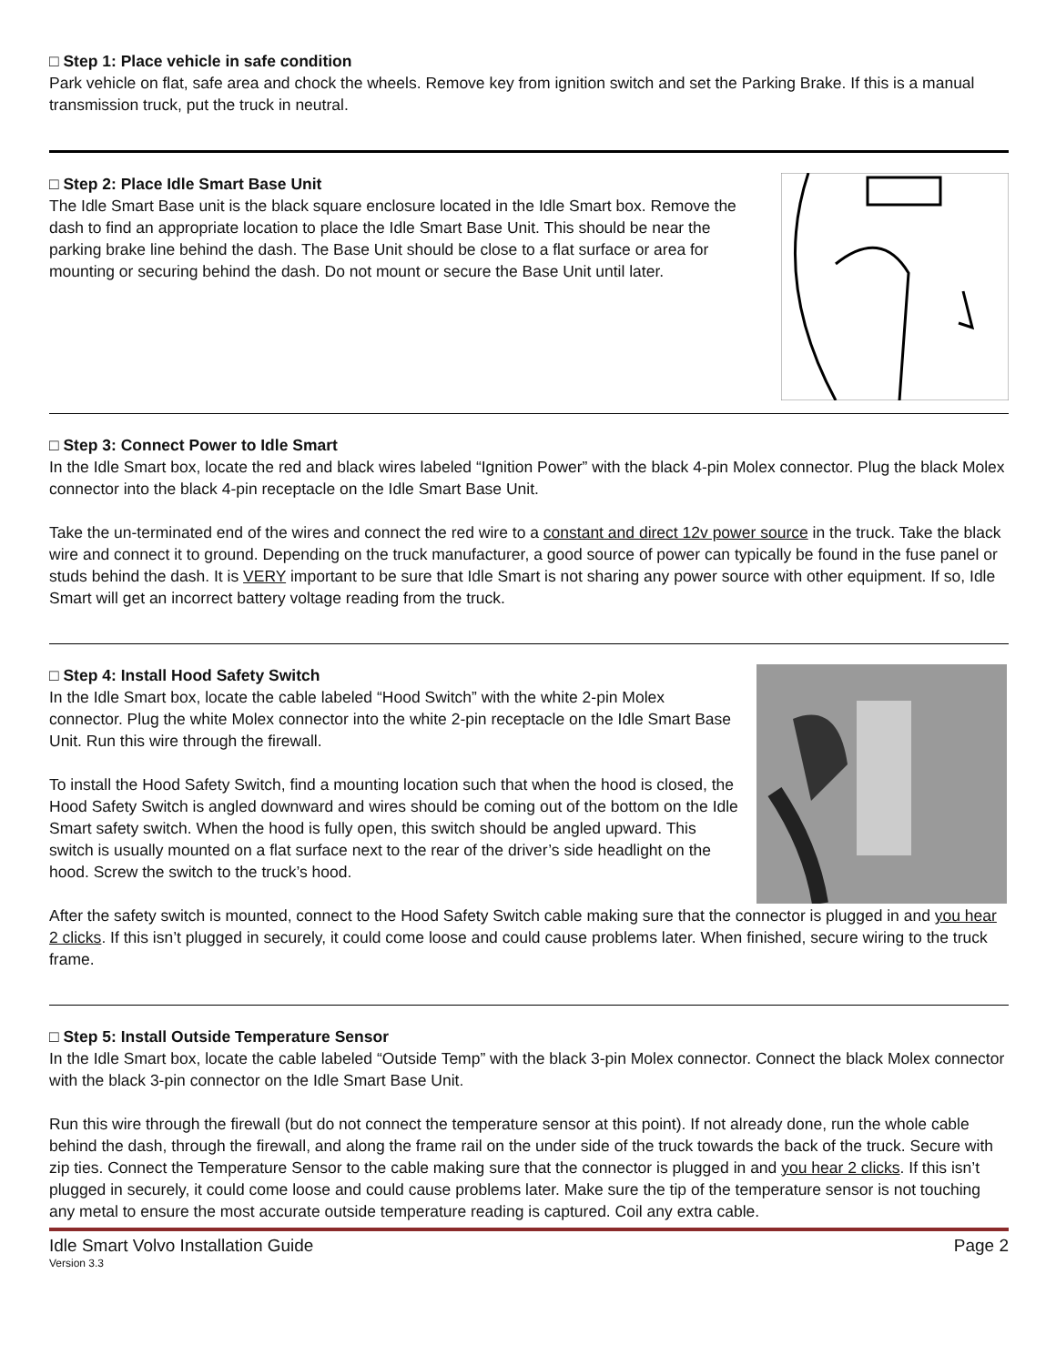□ Step 1: Place vehicle in safe condition
Park vehicle on flat, safe area and chock the wheels. Remove key from ignition switch and set the Parking Brake. If this is a manual transmission truck, put the truck in neutral.
□ Step 2: Place Idle Smart Base Unit
The Idle Smart Base unit is the black square enclosure located in the Idle Smart box. Remove the dash to find an appropriate location to place the Idle Smart Base Unit. This should be near the parking brake line behind the dash. The Base Unit should be close to a flat surface or area for mounting or securing behind the dash. Do not mount or secure the Base Unit until later.
□ Step 3: Connect Power to Idle Smart
In the Idle Smart box, locate the red and black wires labeled “Ignition Power” with the black 4-pin Molex connector. Plug the black Molex connector into the black 4-pin receptacle on the Idle Smart Base Unit.
Take the un-terminated end of the wires and connect the red wire to a constant and direct 12v power source in the truck. Take the black wire and connect it to ground. Depending on the truck manufacturer, a good source of power can typically be found in the fuse panel or studs behind the dash. It is VERY important to be sure that Idle Smart is not sharing any power source with other equipment. If so, Idle Smart will get an incorrect battery voltage reading from the truck.
□ Step 4: Install Hood Safety Switch
In the Idle Smart box, locate the cable labeled “Hood Switch” with the white 2-pin Molex connector. Plug the white Molex connector into the white 2-pin receptacle on the Idle Smart Base Unit. Run this wire through the firewall.
To install the Hood Safety Switch, find a mounting location such that when the hood is closed, the Hood Safety Switch is angled downward and wires should be coming out of the bottom on the Idle Smart safety switch. When the hood is fully open, this switch should be angled upward. This switch is usually mounted on a flat surface next to the rear of the driver’s side headlight on the hood. Screw the switch to the truck’s hood.
After the safety switch is mounted, connect to the Hood Safety Switch cable making sure that the connector is plugged in and you hear 2 clicks. If this isn’t plugged in securely, it could come loose and could cause problems later. When finished, secure wiring to the truck frame.
□ Step 5: Install Outside Temperature Sensor
In the Idle Smart box, locate the cable labeled “Outside Temp” with the black 3-pin Molex connector. Connect the black Molex connector with the black 3-pin connector on the Idle Smart Base Unit.
Run this wire through the firewall (but do not connect the temperature sensor at this point). If not already done, run the whole cable behind the dash, through the firewall, and along the frame rail on the under side of the truck towards the back of the truck. Secure with zip ties. Connect the Temperature Sensor to the cable making sure that the connector is plugged in and you hear 2 clicks. If this isn’t plugged in securely, it could come loose and could cause problems later. Make sure the tip of the temperature sensor is not touching any metal to ensure the most accurate outside temperature reading is captured. Coil any extra cable.
Idle Smart Volvo Installation Guide Page 2
Version 3.3